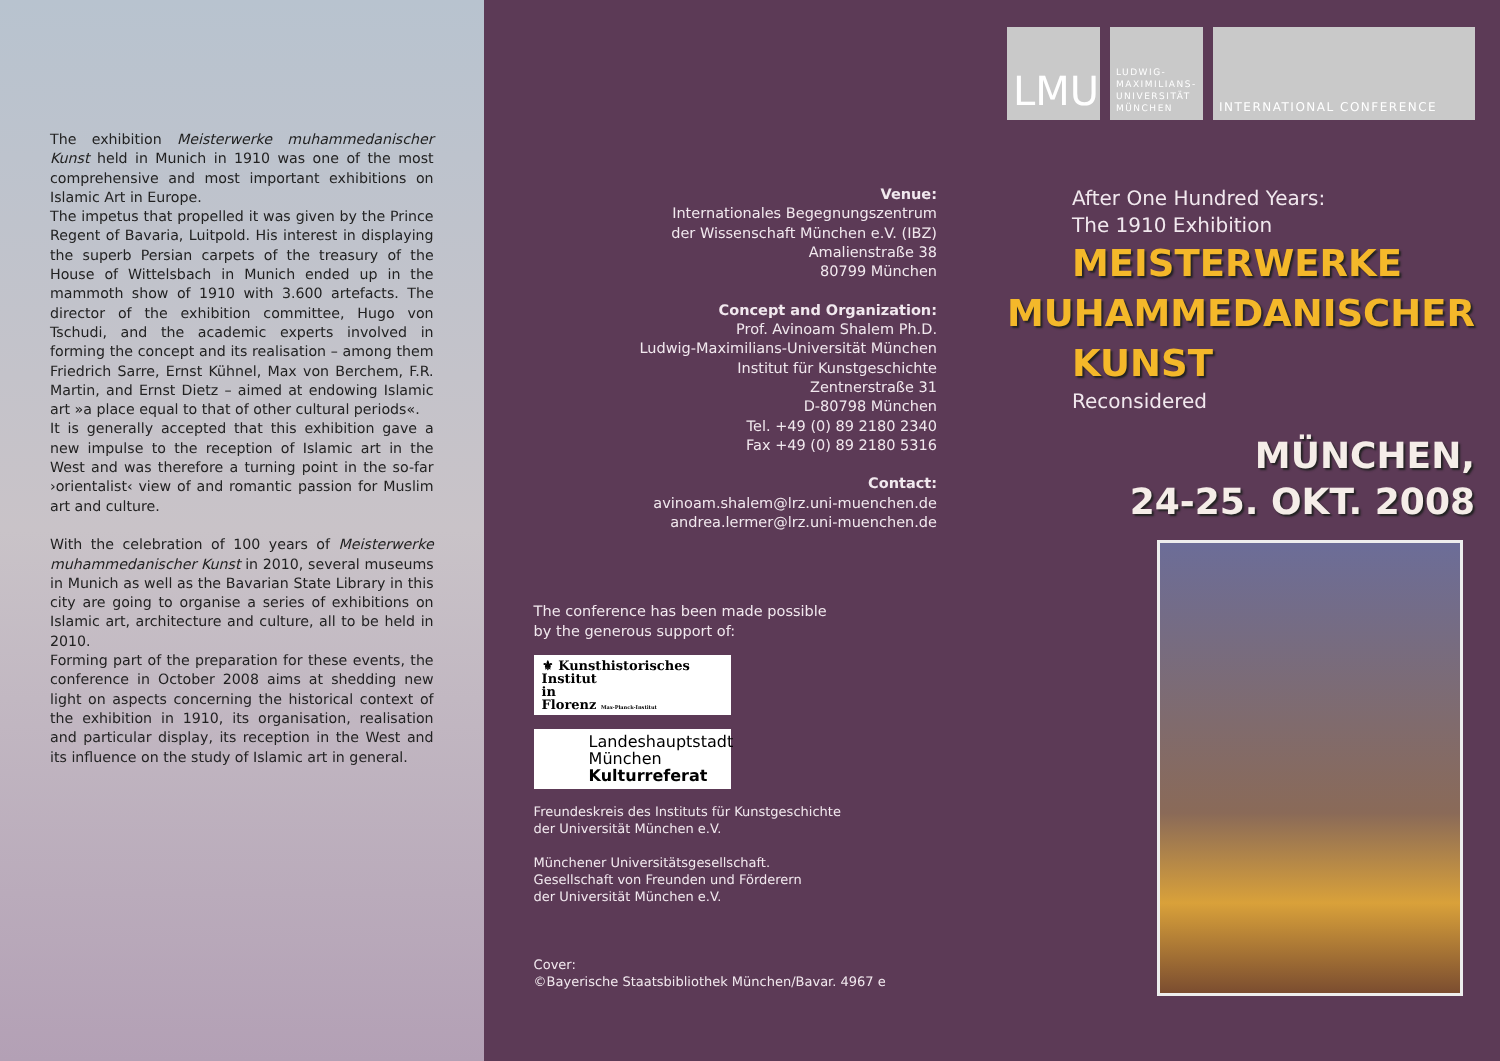The exhibition Meisterwerke muhammedanischer Kunst held in Munich in 1910 was one of the most comprehensive and most important exhibitions on Islamic Art in Europe.
The impetus that propelled it was given by the Prince Regent of Bavaria, Luitpold. His interest in displaying the superb Persian carpets of the treasury of the House of Wittelsbach in Munich ended up in the mammoth show of 1910 with 3.600 artefacts. The director of the exhibition committee, Hugo von Tschudi, and the academic experts involved in forming the concept and its realisation – among them Friedrich Sarre, Ernst Kühnel, Max von Berchem, F.R. Martin, and Ernst Dietz – aimed at endowing Islamic art »a place equal to that of other cultural periods«.
It is generally accepted that this exhibition gave a new impulse to the reception of Islamic art in the West and was therefore a turning point in the so-far ›orientalist‹ view of and romantic passion for Muslim art and culture.
With the celebration of 100 years of Meisterwerke muhammedanischer Kunst in 2010, several museums in Munich as well as the Bavarian State Library in this city are going to organise a series of exhibitions on Islamic art, architecture and culture, all to be held in 2010.
Forming part of the preparation for these events, the conference in October 2008 aims at shedding new light on aspects concerning the historical context of the exhibition in 1910, its organisation, realisation and particular display, its reception in the West and its influence on the study of Islamic art in general.
Venue:
Internationales Begegnungszentrum
der Wissenschaft München e.V. (IBZ)
Amalienstraße 38
80799 München
Concept and Organization:
Prof. Avinoam Shalem Ph.D.
Ludwig-Maximilians-Universität München
Institut für Kunstgeschichte
Zentnerstraße 31
D-80798 München
Tel. +49 (0) 89 2180 2340
Fax +49 (0) 89 2180 5316
Contact:
avinoam.shalem@lrz.uni-muenchen.de
andrea.lermer@lrz.uni-muenchen.de
The conference has been made possible
by the generous support of:
⚜ Kunsthistorisches
Institut
in
Florenz Max-Planck-Institut
Landeshauptstadt
München
Kulturreferat
Freundeskreis des Instituts für Kunstgeschichte
der Universität München e.V.
Münchener Universitätsgesellschaft.
Gesellschaft von Freunden und Förderern
der Universität München e.V.
Cover:
©Bayerische Staatsbibliothek München/Bavar. 4967 e
LMU
LUDWIG-
MAXIMILIANS-
UNIVERSITÄT
MÜNCHEN
INTERNATIONAL CONFERENCE
After One Hundred Years:
The 1910 Exhibition
MEISTERWERKE
MUHAMMEDANISCHER
KUNST
Reconsidered
MÜNCHEN,
24-25. OKT. 2008